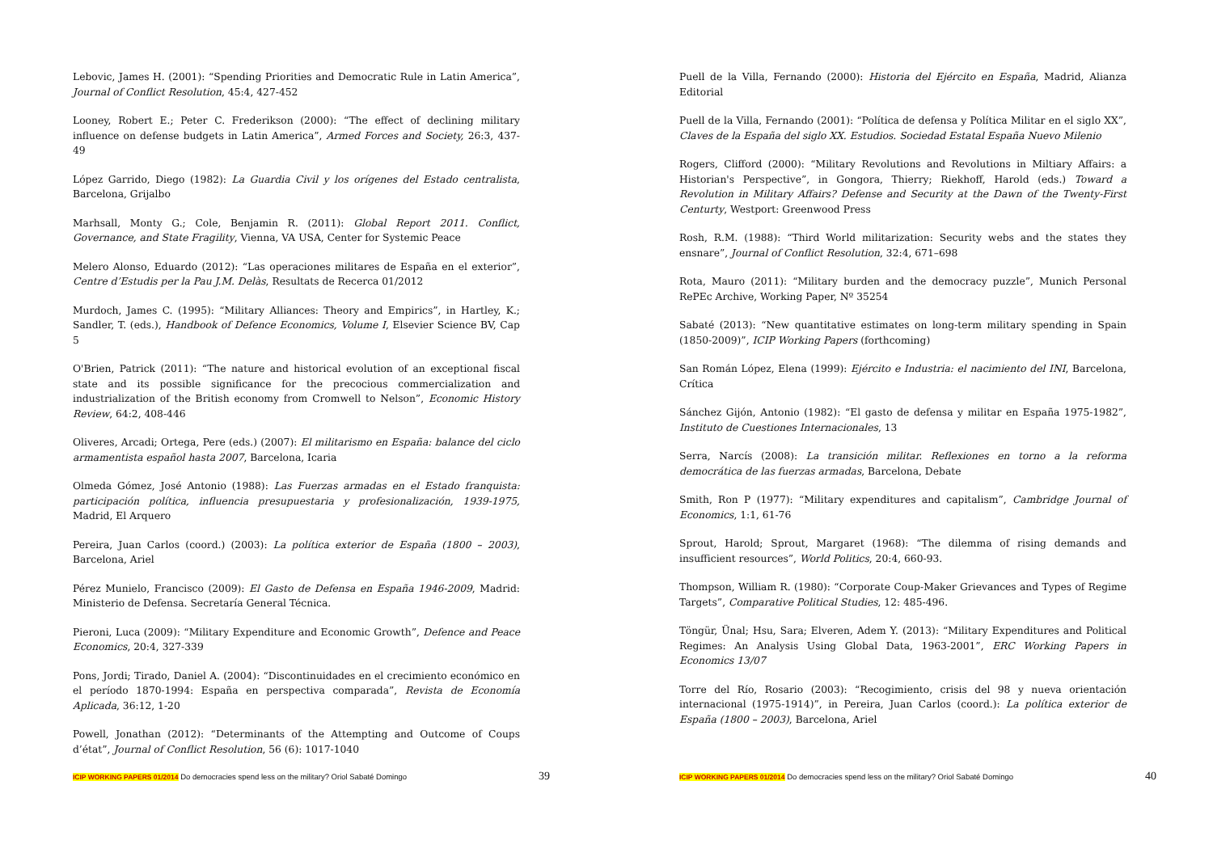Lebovic, James H. (2001): “Spending Priorities and Democratic Rule in Latin America”, Journal of Conflict Resolution, 45:4, 427-452
Looney, Robert E.; Peter C. Frederikson (2000): “The effect of declining military influence on defense budgets in Latin America”, Armed Forces and Society, 26:3, 437-49
López Garrido, Diego (1982): La Guardia Civil y los orígenes del Estado centralista, Barcelona, Grijalbo
Marhsall, Monty G.; Cole, Benjamin R. (2011): Global Report 2011. Conflict, Governance, and State Fragility, Vienna, VA USA, Center for Systemic Peace
Melero Alonso, Eduardo (2012): “Las operaciones militares de España en el exterior”, Centre d’Estudis per la Pau J.M. Delàs, Resultats de Recerca 01/2012
Murdoch, James C. (1995): “Military Alliances: Theory and Empirics”, in Hartley, K.; Sandler, T. (eds.), Handbook of Defence Economics, Volume I, Elsevier Science BV, Cap 5
O'Brien, Patrick (2011): “The nature and historical evolution of an exceptional fiscal state and its possible significance for the precocious commercialization and industrialization of the British economy from Cromwell to Nelson”, Economic History Review, 64:2, 408-446
Oliveres, Arcadi; Ortega, Pere (eds.) (2007): El militarismo en España: balance del ciclo armamentista español hasta 2007, Barcelona, Icaria
Olmeda Gómez, José Antonio (1988): Las Fuerzas armadas en el Estado franquista: participación política, influencia presupuestaria y profesionalización, 1939-1975, Madrid, El Arquero
Pereira, Juan Carlos (coord.) (2003): La política exterior de España (1800 – 2003), Barcelona, Ariel
Pérez Munielo, Francisco (2009): El Gasto de Defensa en España 1946-2009, Madrid: Ministerio de Defensa. Secretaría General Técnica.
Pieroni, Luca (2009): “Military Expenditure and Economic Growth”, Defence and Peace Economics, 20:4, 327-339
Pons, Jordi; Tirado, Daniel A. (2004): “Discontinuidades en el crecimiento económico en el período 1870-1994: España en perspectiva comparada”, Revista de Economía Aplicada, 36:12, 1-20
Powell, Jonathan (2012): “Determinants of the Attempting and Outcome of Coups d’état”, Journal of Conflict Resolution, 56 (6): 1017-1040
ICIP WORKING PAPERS 01/2014 Do democracies spend less on the military? Oriol Sabaté Domingo 39
Puell de la Villa, Fernando (2000): Historia del Ejército en España, Madrid, Alianza Editorial
Puell de la Villa, Fernando (2001): “Política de defensa y Política Militar en el siglo XX”, Claves de la España del siglo XX. Estudios. Sociedad Estatal España Nuevo Milenio
Rogers, Clifford (2000): “Military Revolutions and Revolutions in Miltiary Affairs: a Historian's Perspective”, in Gongora, Thierry; Riekhoff, Harold (eds.) Toward a Revolution in Military Affairs? Defense and Security at the Dawn of the Twenty-First Centurty, Westport: Greenwood Press
Rosh, R.M. (1988): “Third World militarization: Security webs and the states they ensnare”, Journal of Conflict Resolution, 32:4, 671–698
Rota, Mauro (2011): “Military burden and the democracy puzzle”, Munich Personal RePEc Archive, Working Paper, Nº 35254
Sabaté (2013): “New quantitative estimates on long-term military spending in Spain (1850-2009)”, ICIP Working Papers (forthcoming)
San Román López, Elena (1999): Ejército e Industria: el nacimiento del INI, Barcelona, Crítica
Sánchez Gijón, Antonio (1982): “El gasto de defensa y militar en España 1975-1982”, Instituto de Cuestiones Internacionales, 13
Serra, Narcís (2008): La transición militar. Reflexiones en torno a la reforma democrática de las fuerzas armadas, Barcelona, Debate
Smith, Ron P (1977): “Military expenditures and capitalism”, Cambridge Journal of Economics, 1:1, 61-76
Sprout, Harold; Sprout, Margaret (1968): “The dilemma of rising demands and insufficient resources”, World Politics, 20:4, 660-93.
Thompson, William R. (1980): “Corporate Coup-Maker Grievances and Types of Regime Targets”, Comparative Political Studies, 12: 485-496.
Töngür, Ünal; Hsu, Sara; Elveren, Adem Y. (2013): “Military Expenditures and Political Regimes: An Analysis Using Global Data, 1963-2001”, ERC Working Papers in Economics 13/07
Torre del Río, Rosario (2003): “Recogimiento, crisis del 98 y nueva orientación internacional (1975-1914)”, in Pereira, Juan Carlos (coord.): La política exterior de España (1800 – 2003), Barcelona, Ariel
ICIP WORKING PAPERS 01/2014 Do democracies spend less on the military? Oriol Sabaté Domingo 40